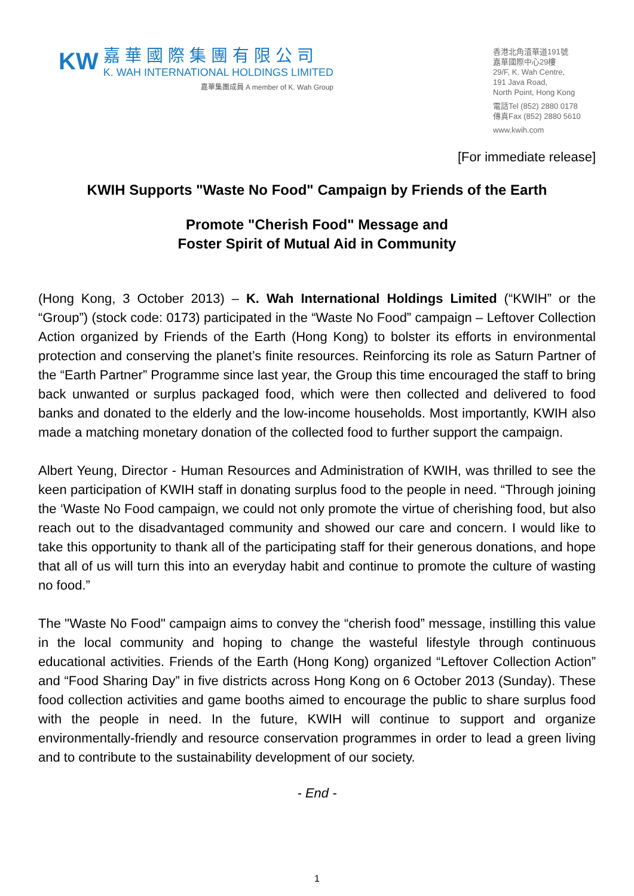KW
嘉華國際集團有限公司
K. WAH INTERNATIONAL HOLDINGS LIMITED
嘉華集團成員 A member of K. Wah Group
香港北角渣華道191號
嘉華國際中心29樓
29/F, K. Wah Centre,
191 Java Road,
North Point, Hong Kong
電話Tel (852) 2880 0178
傳真Fax (852) 2880 5610
www.kwih.com
[For immediate release]
KWIH Supports "Waste No Food" Campaign by Friends of the Earth
Promote "Cherish Food" Message and
Foster Spirit of Mutual Aid in Community
(Hong Kong, 3 October 2013) – K. Wah International Holdings Limited (“KWIH” or the “Group”) (stock code: 0173) participated in the “Waste No Food” campaign – Leftover Collection Action organized by Friends of the Earth (Hong Kong) to bolster its efforts in environmental protection and conserving the planet’s finite resources. Reinforcing its role as Saturn Partner of the “Earth Partner” Programme since last year, the Group this time encouraged the staff to bring back unwanted or surplus packaged food, which were then collected and delivered to food banks and donated to the elderly and the low-income households. Most importantly, KWIH also made a matching monetary donation of the collected food to further support the campaign.
Albert Yeung, Director - Human Resources and Administration of KWIH, was thrilled to see the keen participation of KWIH staff in donating surplus food to the people in need. “Through joining the ‘Waste No Food campaign, we could not only promote the virtue of cherishing food, but also reach out to the disadvantaged community and showed our care and concern. I would like to take this opportunity to thank all of the participating staff for their generous donations, and hope that all of us will turn this into an everyday habit and continue to promote the culture of wasting no food.”
The "Waste No Food" campaign aims to convey the “cherish food” message, instilling this value in the local community and hoping to change the wasteful lifestyle through continuous educational activities. Friends of the Earth (Hong Kong) organized “Leftover Collection Action” and “Food Sharing Day” in five districts across Hong Kong on 6 October 2013 (Sunday). These food collection activities and game booths aimed to encourage the public to share surplus food with the people in need. In the future, KWIH will continue to support and organize environmentally-friendly and resource conservation programmes in order to lead a green living and to contribute to the sustainability development of our society.
- End -
1